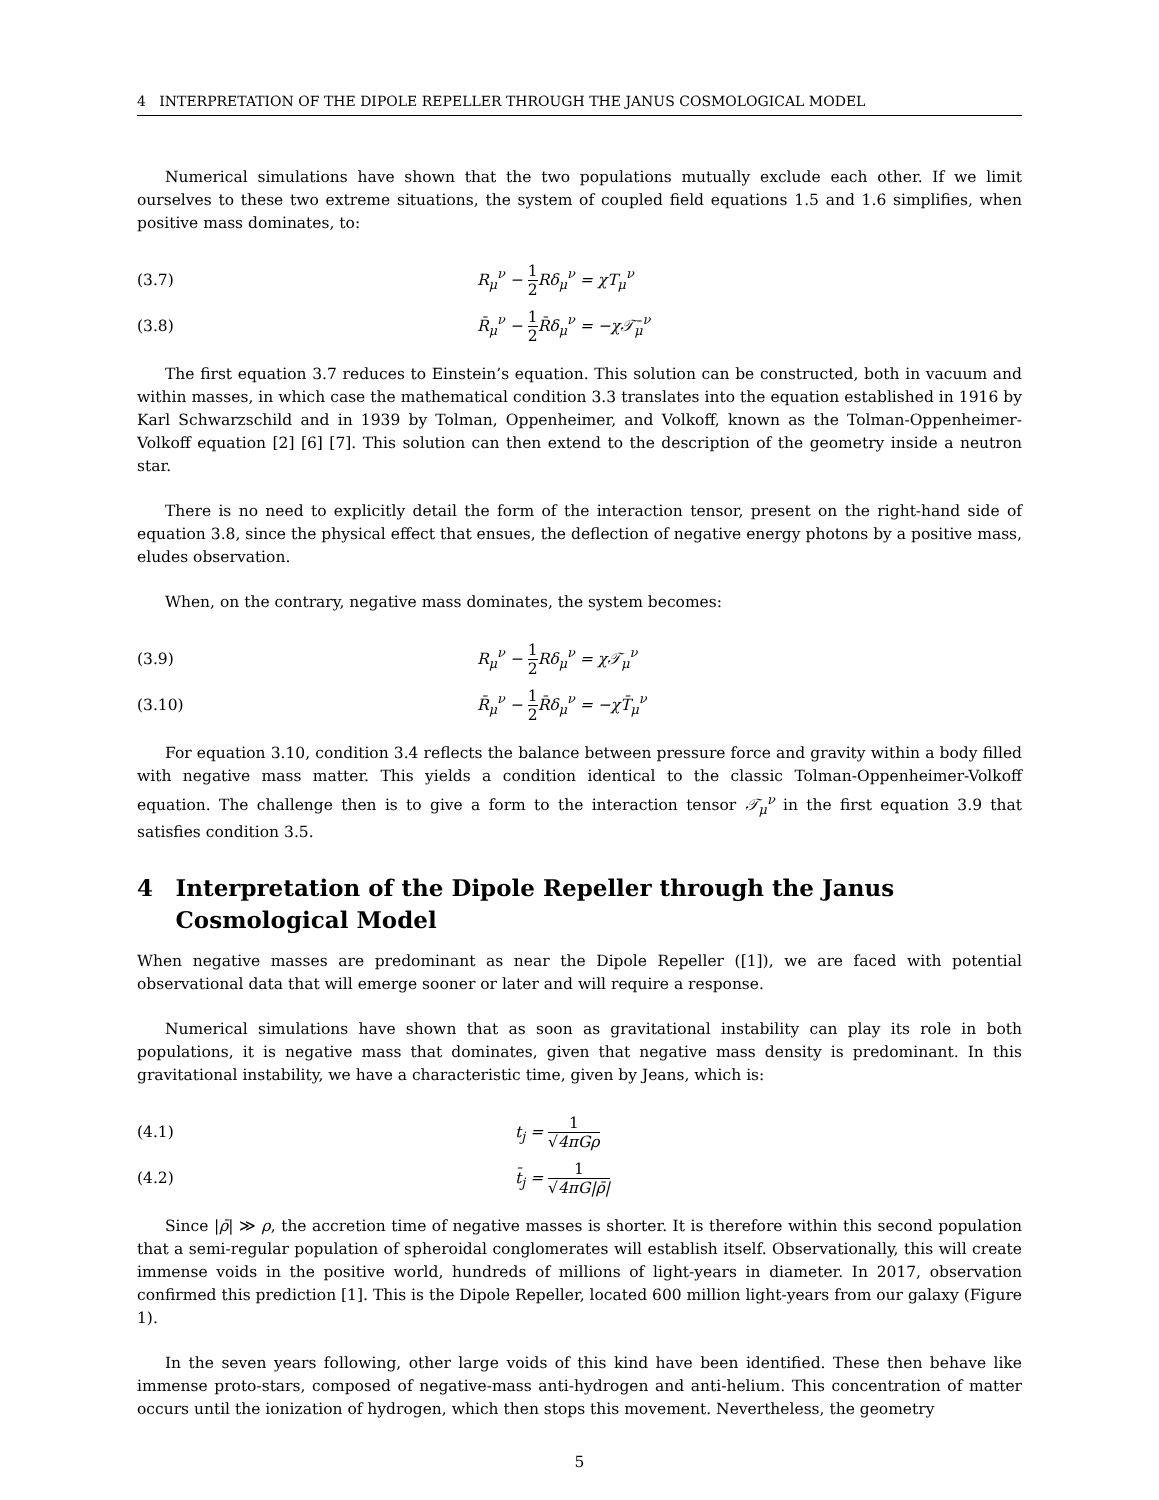4 INTERPRETATION OF THE DIPOLE REPELLER THROUGH THE JANUS COSMOLOGICAL MODEL
Numerical simulations have shown that the two populations mutually exclude each other. If we limit ourselves to these two extreme situations, the system of coupled field equations 1.5 and 1.6 simplifies, when positive mass dominates, to:
(3.7) R<sub>μ</sub><sup>ν</sup> − 1 2 Rδ<sub>μ</sub><sup>ν</sup> = χT<sub>μ</sub><sup>ν</sup>
(3.8) R̄<sub>μ</sub><sup>ν</sup> − 1 2 R̄δ<sub>μ</sub><sup>ν</sup> = −χ𝒯̄<sub>μ</sub><sup>ν</sup>
The first equation 3.7 reduces to Einstein’s equation. This solution can be constructed, both in vacuum and within masses, in which case the mathematical condition 3.3 translates into the equation established in 1916 by Karl Schwarzschild and in 1939 by Tolman, Oppenheimer, and Volkoff, known as the Tolman-Oppenheimer-Volkoff equation [2] [6] [7]. This solution can then extend to the description of the geometry inside a neutron star.
There is no need to explicitly detail the form of the interaction tensor, present on the right-hand side of equation 3.8, since the physical effect that ensues, the deflection of negative energy photons by a positive mass, eludes observation.
When, on the contrary, negative mass dominates, the system becomes:
(3.9) R<sub>μ</sub><sup>ν</sup> − 1 2 Rδ<sub>μ</sub><sup>ν</sup> = χ𝒯<sub>μ</sub><sup>ν</sup>
(3.10) R̄<sub>μ</sub><sup>ν</sup> − 1 2 R̄δ<sub>μ</sub><sup>ν</sup> = −χT̄<sub>μ</sub><sup>ν</sup>
For equation 3.10, condition 3.4 reflects the balance between pressure force and gravity within a body filled with negative mass matter. This yields a condition identical to the classic Tolman-Oppenheimer-Volkoff equation. The challenge then is to give a form to the interaction tensor 𝒯<sub>μ</sub><sup>ν</sup> in the first equation 3.9 that satisfies condition 3.5.
4 Interpretation of the Dipole Repeller through the Janus Cosmological Model
When negative masses are predominant as near the Dipole Repeller ([1]), we are faced with potential observational data that will emerge sooner or later and will require a response.
Numerical simulations have shown that as soon as gravitational instability can play its role in both populations, it is negative mass that dominates, given that negative mass density is predominant. In this gravitational instability, we have a characteristic time, given by Jeans, which is:
(4.1) t<sub>j</sub> = 1 √4πGρ
(4.2) t̄<sub>j</sub> = 1 √4πG|ρ̄|
Since |ρ̄| ≫ ρ, the accretion time of negative masses is shorter. It is therefore within this second population that a semi-regular population of spheroidal conglomerates will establish itself. Observationally, this will create immense voids in the positive world, hundreds of millions of light-years in diameter. In 2017, observation confirmed this prediction [1]. This is the Dipole Repeller, located 600 million light-years from our galaxy (Figure 1).
In the seven years following, other large voids of this kind have been identified. These then behave like immense proto-stars, composed of negative-mass anti-hydrogen and anti-helium. This concentration of matter occurs until the ionization of hydrogen, which then stops this movement. Nevertheless, the geometry
5